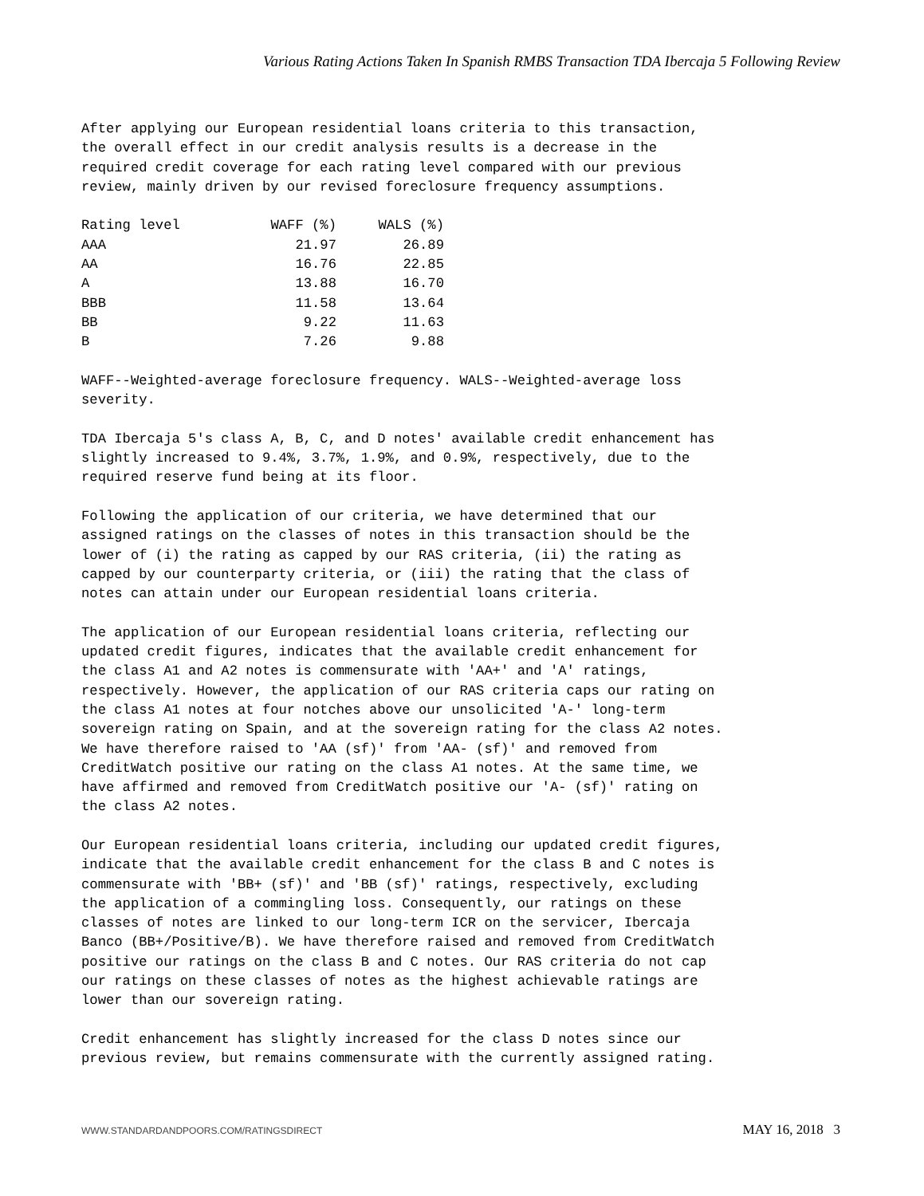Various Rating Actions Taken In Spanish RMBS Transaction TDA Ibercaja 5 Following Review
After applying our European residential loans criteria to this transaction, the overall effect in our credit analysis results is a decrease in the required credit coverage for each rating level compared with our previous review, mainly driven by our revised foreclosure frequency assumptions.
| Rating level | WAFF (%) | WALS (%) |
| --- | --- | --- |
| AAA | 21.97 | 26.89 |
| AA | 16.76 | 22.85 |
| A | 13.88 | 16.70 |
| BBB | 11.58 | 13.64 |
| BB | 9.22 | 11.63 |
| B | 7.26 | 9.88 |
WAFF--Weighted-average foreclosure frequency. WALS--Weighted-average loss severity.
TDA Ibercaja 5's class A, B, C, and D notes' available credit enhancement has slightly increased to 9.4%, 3.7%, 1.9%, and 0.9%, respectively, due to the required reserve fund being at its floor.
Following the application of our criteria, we have determined that our assigned ratings on the classes of notes in this transaction should be the lower of (i) the rating as capped by our RAS criteria, (ii) the rating as capped by our counterparty criteria, or (iii) the rating that the class of notes can attain under our European residential loans criteria.
The application of our European residential loans criteria, reflecting our updated credit figures, indicates that the available credit enhancement for the class A1 and A2 notes is commensurate with 'AA+' and 'A' ratings, respectively. However, the application of our RAS criteria caps our rating on the class A1 notes at four notches above our unsolicited 'A-' long-term sovereign rating on Spain, and at the sovereign rating for the class A2 notes. We have therefore raised to 'AA (sf)' from 'AA- (sf)' and removed from CreditWatch positive our rating on the class A1 notes. At the same time, we have affirmed and removed from CreditWatch positive our 'A- (sf)' rating on the class A2 notes.
Our European residential loans criteria, including our updated credit figures, indicate that the available credit enhancement for the class B and C notes is commensurate with 'BB+ (sf)' and 'BB (sf)' ratings, respectively, excluding the application of a commingling loss. Consequently, our ratings on these classes of notes are linked to our long-term ICR on the servicer, Ibercaja Banco (BB+/Positive/B). We have therefore raised and removed from CreditWatch positive our ratings on the class B and C notes. Our RAS criteria do not cap our ratings on these classes of notes as the highest achievable ratings are lower than our sovereign rating.
Credit enhancement has slightly increased for the class D notes since our previous review, but remains commensurate with the currently assigned rating.
WWW.STANDARDANDPOORS.COM/RATINGSDIRECT MAY 16, 2018 3